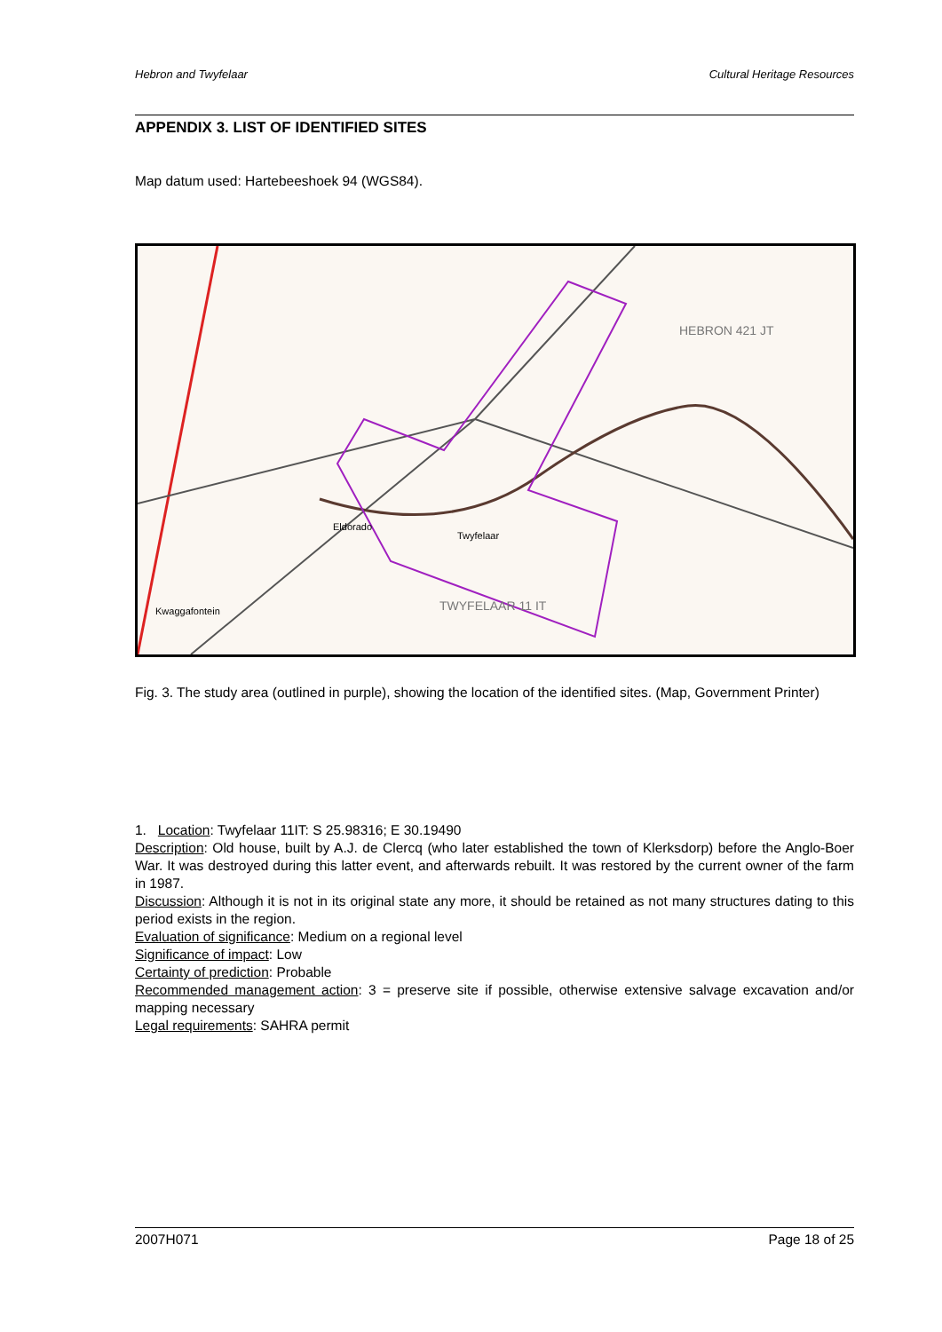Hebron and Twyfelaar Cultural Heritage Resources
APPENDIX 3. LIST OF IDENTIFIED SITES
Map datum used: Hartebeeshoek 94 (WGS84).
HEBRON 421 JT
TWYFELAAR 11 IT
Twyfelaar
Eldorado
Kwaggafontein
Fig. 3. The study area (outlined in purple), showing the location of the identified sites. (Map, Government Printer)
1. Location: Twyfelaar 11IT: S 25.98316; E 30.19490
Description: Old house, built by A.J. de Clercq (who later established the town of Klerksdorp) before the Anglo-Boer War. It was destroyed during this latter event, and afterwards rebuilt. It was restored by the current owner of the farm in 1987.
Discussion: Although it is not in its original state any more, it should be retained as not many structures dating to this period exists in the region.
Evaluation of significance: Medium on a regional level
Significance of impact: Low
Certainty of prediction: Probable
Recommended management action: 3 = preserve site if possible, otherwise extensive salvage excavation and/or mapping necessary
Legal requirements: SAHRA permit
2007H071 Page 18 of 25